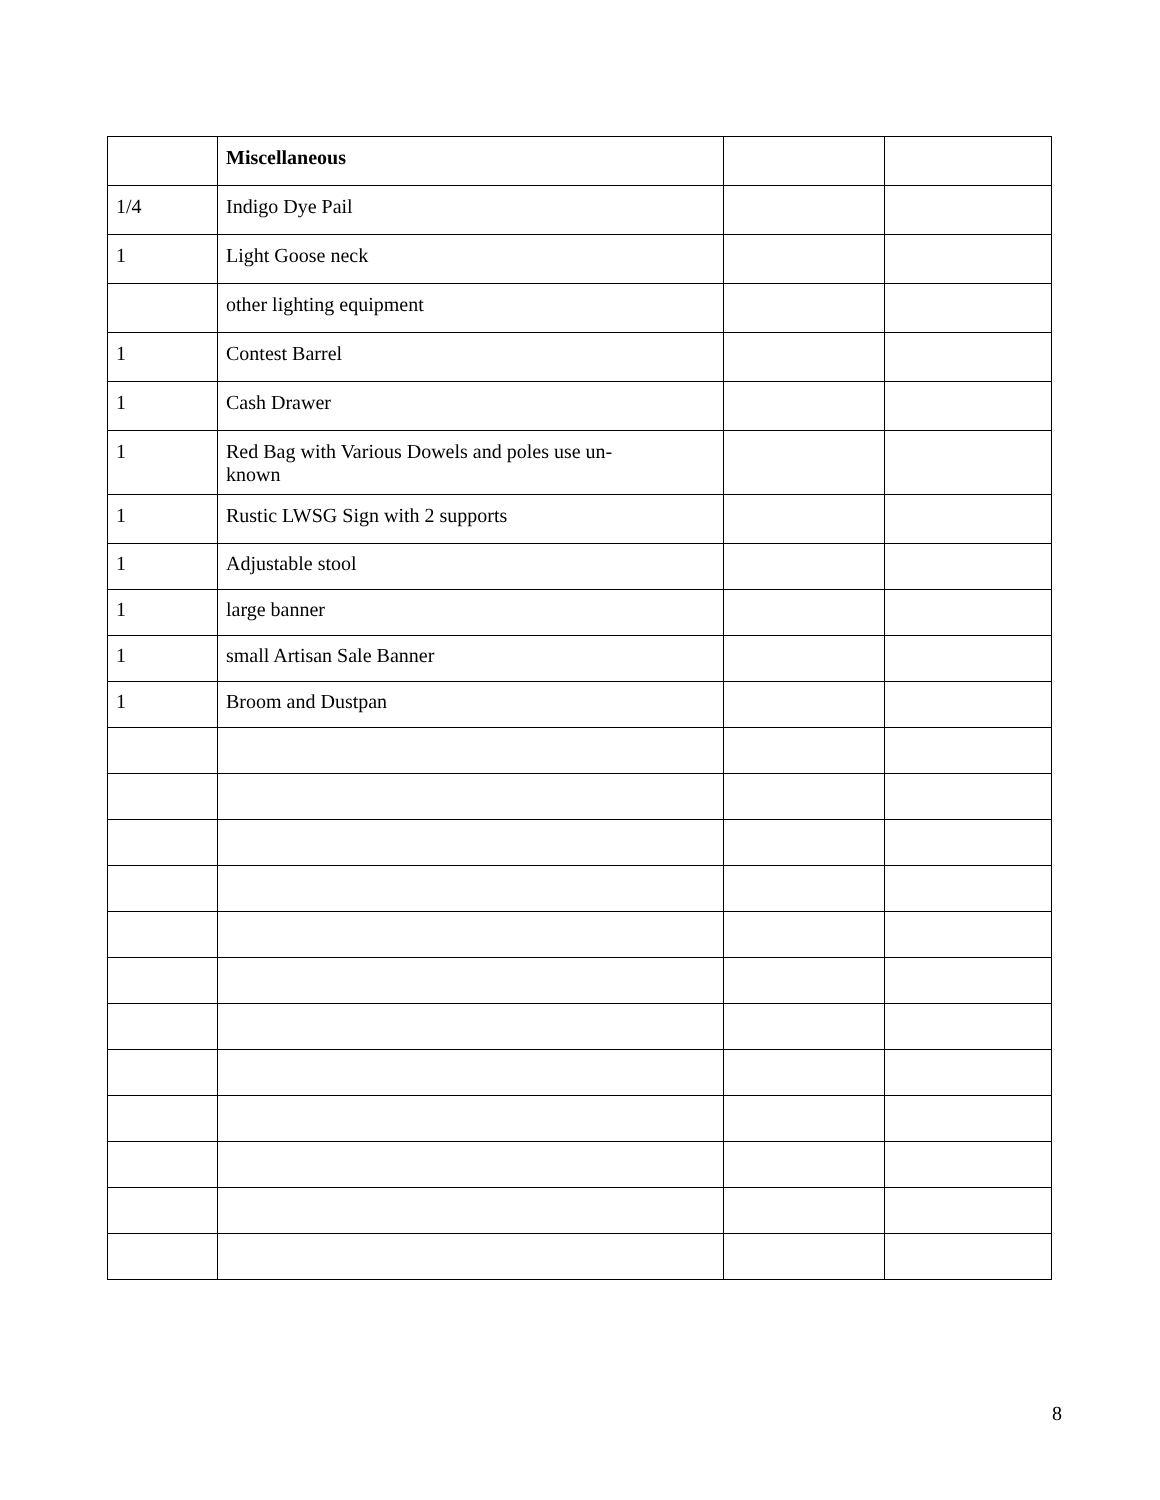| | Miscellaneous | | |
| 1/4 | Indigo Dye Pail | | |
| 1 | Light Goose neck | | |
| | other lighting equipment | | |
| 1 | Contest Barrel | | |
| 1 | Cash Drawer | | |
| 1 | Red Bag with Various Dowels and poles use un- known | | |
| 1 | Rustic LWSG Sign with 2 supports | | |
| 1 | Adjustable stool | | |
| 1 | large banner | | |
| 1 | small Artisan Sale Banner | | |
| 1 | Broom and Dustpan | | |
8